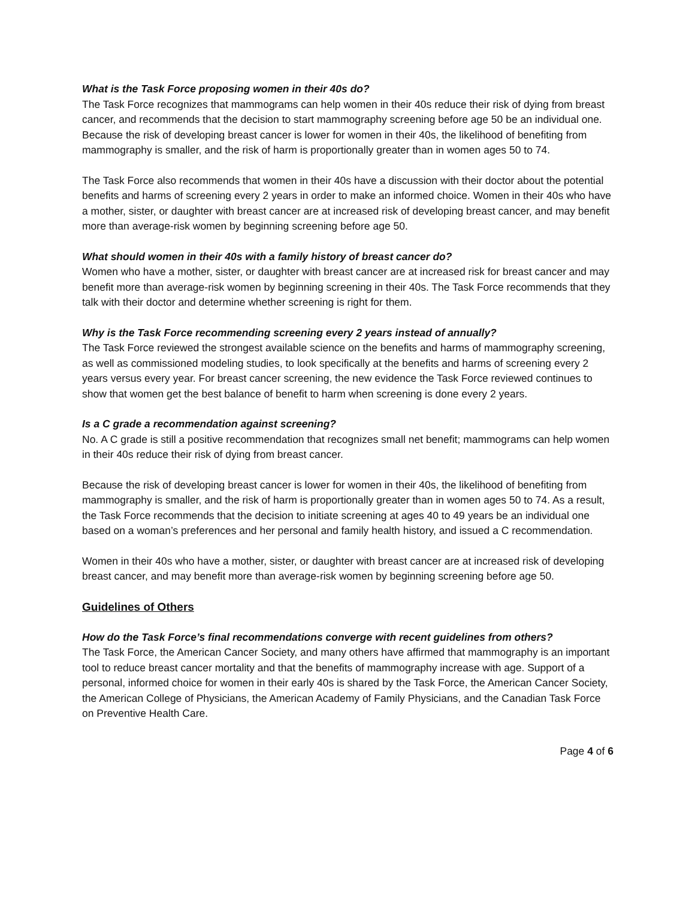What is the Task Force proposing women in their 40s do?
The Task Force recognizes that mammograms can help women in their 40s reduce their risk of dying from breast cancer, and recommends that the decision to start mammography screening before age 50 be an individual one. Because the risk of developing breast cancer is lower for women in their 40s, the likelihood of benefiting from mammography is smaller, and the risk of harm is proportionally greater than in women ages 50 to 74.
The Task Force also recommends that women in their 40s have a discussion with their doctor about the potential benefits and harms of screening every 2 years in order to make an informed choice. Women in their 40s who have a mother, sister, or daughter with breast cancer are at increased risk of developing breast cancer, and may benefit more than average-risk women by beginning screening before age 50.
What should women in their 40s with a family history of breast cancer do?
Women who have a mother, sister, or daughter with breast cancer are at increased risk for breast cancer and may benefit more than average-risk women by beginning screening in their 40s. The Task Force recommends that they talk with their doctor and determine whether screening is right for them.
Why is the Task Force recommending screening every 2 years instead of annually?
The Task Force reviewed the strongest available science on the benefits and harms of mammography screening, as well as commissioned modeling studies, to look specifically at the benefits and harms of screening every 2 years versus every year. For breast cancer screening, the new evidence the Task Force reviewed continues to show that women get the best balance of benefit to harm when screening is done every 2 years.
Is a C grade a recommendation against screening?
No. A C grade is still a positive recommendation that recognizes small net benefit; mammograms can help women in their 40s reduce their risk of dying from breast cancer.
Because the risk of developing breast cancer is lower for women in their 40s, the likelihood of benefiting from mammography is smaller, and the risk of harm is proportionally greater than in women ages 50 to 74. As a result, the Task Force recommends that the decision to initiate screening at ages 40 to 49 years be an individual one based on a woman’s preferences and her personal and family health history, and issued a C recommendation.
Women in their 40s who have a mother, sister, or daughter with breast cancer are at increased risk of developing breast cancer, and may benefit more than average-risk women by beginning screening before age 50.
Guidelines of Others
How do the Task Force’s final recommendations converge with recent guidelines from others?
The Task Force, the American Cancer Society, and many others have affirmed that mammography is an important tool to reduce breast cancer mortality and that the benefits of mammography increase with age. Support of a personal, informed choice for women in their early 40s is shared by the Task Force, the American Cancer Society, the American College of Physicians, the American Academy of Family Physicians, and the Canadian Task Force on Preventive Health Care.
Page 4 of 6